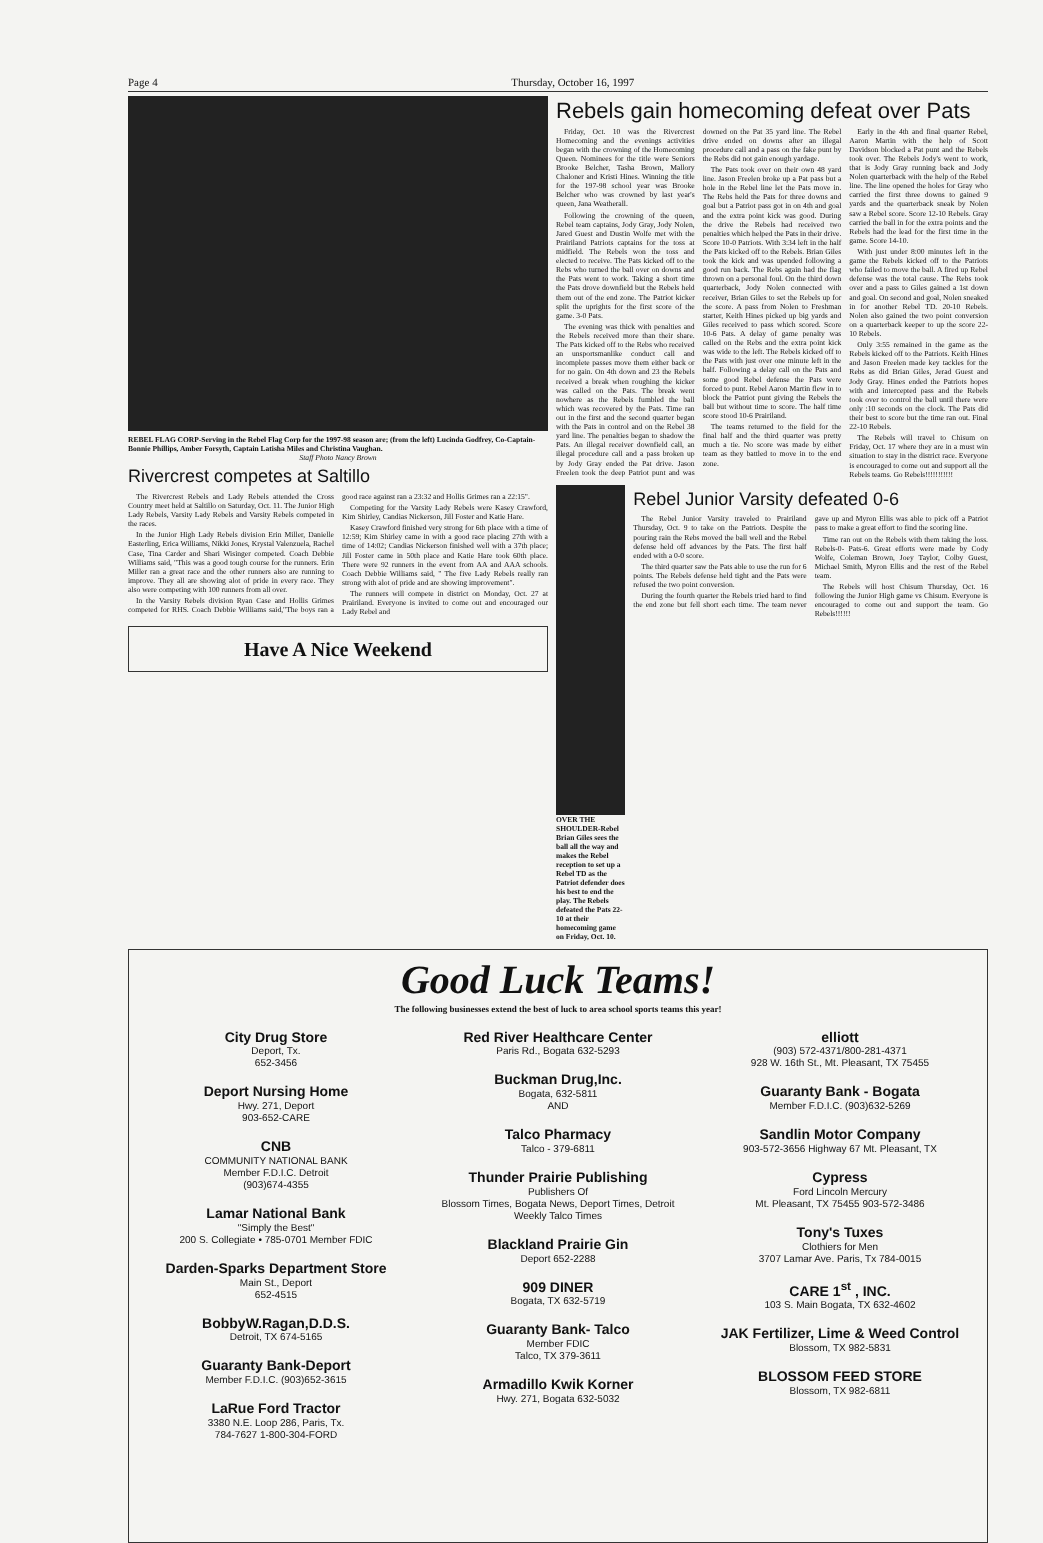Page 4 Thursday, October 16, 1997
REBEL FLAG CORP-Serving in the Rebel Flag Corp for the 1997-98 season are; (from the left) Lucinda Godfrey, Co-Captain-Bonnie Phillips, Amber Forsyth, Captain Latisha Miles and Christina Vaughan.
Staff Photo Nancy Brown
Rivercrest competes at Saltillo
The Rivercrest Rebels and Lady Rebels attended the Cross Country meet held at Saltillo on Saturday, Oct. 11. The Junior High Lady Rebels, Varsity Lady Rebels and Varsity Rebels competed in the races.
In the Junior High Lady Rebels division Erin Miller, Danielle Easterling, Erica Williams, Nikki Jones, Krystal Valenzuela, Rachel Case, Tina Carder and Shari Wisinger competed. Coach Debbie Williams said, "This was a good tough course for the runners. Erin Miller ran a great race and the other runners also are running to improve. They all are showing alot of pride in every race. They also were competing with 100 runners from all over.
In the Varsity Rebels division Ryan Case and Hollis Grimes competed for RHS. Coach Debbie Williams said,"The boys ran a good race against ran a 23:32 and Hollis Grimes ran a 22:15".
Competing for the Varsity Lady Rebels were Kasey Crawford, Kim Shirley, Candias Nickerson, Jill Foster and Katie Hare.
Kasey Crawford finished very strong for 6th place with a time of 12:59; Kim Shirley came in with a good race placing 27th with a time of 14:02; Candias Nickerson finished well with a 37th place; Jill Foster came in 50th place and Katie Hare took 60th place. There were 92 runners in the event from AA and AAA schools. Coach Debbie Williams said, " The five Lady Rebels really ran strong with alot of pride and are showing improvement".
The runners will compete in district on Monday, Oct. 27 at Prairiland. Everyone is invited to come out and encouraged our Lady Rebel and
Have A Nice Weekend
Rebels gain homecoming defeat over Pats
Friday, Oct. 10 was the Rivercrest Homecoming and the evenings activities began with the crowning of the Homecoming Queen. Nominees for the title were Seniors Brooke Belcher, Tasha Brown, Mallory Chaloner and Kristi Hines. Winning the title for the 197-98 school year was Brooke Belcher who was crowned by last year's queen, Jana Weatherall.
Following the crowning of the queen, Rebel team captains, Jody Gray, Jody Nolen, Jared Guest and Dustin Wolfe met with the Prairiland Patriots captains for the toss at midfield. The Rebels won the toss and elected to receive. The Pats kicked off to the Rebs who turned the ball over on downs and the Pats went to work. Taking a short time the Pats drove downfield but the Rebels held them out of the end zone. The Patriot kicker split the uprights for the first score of the game. 3-0 Pats.
The evening was thick with penalties and the Rebels received more than their share. The Pats kicked off to the Rebs who received an unsportsmanlike conduct call and incomplete passes move them either back or for no gain. On 4th down and 23 the Rebels received a break when roughing the kicker was called on the Pats. The break went nowhere as the Rebels fumbled the ball which was recovered by the Pats. Time ran out in the first and the second quarter began with the Pats in control and on the Rebel 38 yard line. The penalties began to shadow the Pats. An illegal receiver downfield call, an illegal procedure call and a pass broken up by Jody Gray ended the Pat drive. Jason Freelen took the deep Patriot punt and was downed on the Pat 35 yard line. The Rebel drive ended on downs after an illegal procedure call and a pass on the fake punt by the Rebs did not gain enough yardage.
The Pats took over on their own 48 yard line. Jason Freelen broke up a Pat pass but a hole in the Rebel line let the Pats move in. The Rebs held the Pats for three downs and goal but a Patriot pass got in on 4th and goal and the extra point kick was good. During the drive the Rebels had received two penalties which helped the Pats in their drive. Score 10-0 Patriots. With 3:34 left in the half the Pats kicked off to the Rebels. Brian Giles took the kick and was upended following a good run back. The Rebs again had the flag thrown on a personal foul. On the third down quarterback, Jody Nolen connected with receiver, Brian Giles to set the Rebels up for the score. A pass from Nolen to Freshman starter, Keith Hines picked up big yards and Giles received to pass which scored. Score 10-6 Pats. A delay of game penalty was called on the Rebs and the extra point kick was wide to the left. The Rebels kicked off to the Pats with just over one minute left in the half. Following a delay call on the Pats and some good Rebel defense the Pats were forced to punt. Rebel Aaron Martin flew in to block the Patriot punt giving the Rebels the ball but without time to score. The half time score stood 10-6 Prairiland.
The teams returned to the field for the final half and the third quarter was pretty much a tie. No score was made by either team as they battled to move in to the end zone.
Early in the 4th and final quarter Rebel, Aaron Martin with the help of Scott Davidson blocked a Pat punt and the Rebels took over. The Rebels Jody's went to work, that is Jody Gray running back and Jody Nolen quarterback with the help of the Rebel line. The line opened the holes for Gray who carried the first three downs to gained 9 yards and the quarterback sneak by Nolen saw a Rebel score. Score 12-10 Rebels. Gray carried the ball in for the extra points and the Rebels had the lead for the first time in the game. Score 14-10.
With just under 8:00 minutes left in the game the Rebels kicked off to the Patriots who failed to move the ball. A fired up Rebel defense was the total cause. The Rebs took over and a pass to Giles gained a 1st down and goal. On second and goal, Nolen sneaked in for another Rebel TD. 20-10 Rebels. Nolen also gained the two point conversion on a quarterback keeper to up the score 22-10 Rebels.
Only 3:55 remained in the game as the Rebels kicked off to the Patriots. Keith Hines and Jason Freelen made key tackles for the Rebs as did Brian Giles, Jerad Guest and Jody Gray. Hines ended the Patriots hopes with and intercepted pass and the Rebels took over to control the ball until there were only :10 seconds on the clock. The Pats did their best to score but the time ran out. Final 22-10 Rebels.
The Rebels will travel to Chisum on Friday, Oct. 17 where they are in a must win situation to stay in the district race. Everyone is encouraged to come out and support all the Rebels teams. Go Rebels!!!!!!!!!!!
OVER THE SHOULDER-Rebel Brian Giles sees the ball all the way and makes the Rebel reception to set up a Rebel TD as the Patriot defender does his best to end the play. The Rebels defeated the Pats 22-10 at their homecoming game on Friday, Oct. 10.
Rebel Junior Varsity defeated 0-6
The Rebel Junior Varsity traveled to Prairiland Thursday, Oct. 9 to take on the Patriots. Despite the pouring rain the Rebs moved the ball well and the Rebel defense held off advances by the Pats. The first half ended with a 0-0 score.
The third quarter saw the Pats able to use the run for 6 points. The Rebels defense held tight and the Pats were refused the two point conversion.
During the fourth quarter the Rebels tried hard to find the end zone but fell short each time. The team never gave up and Myron Ellis was able to pick off a Patriot pass to make a great effort to find the scoring line.
Time ran out on the Rebels with them taking the loss. Rebels-0- Pats-6. Great efforts were made by Cody Wolfe, Coleman Brown, Joey Taylor, Colby Guest, Michael Smith, Myron Ellis and the rest of the Rebel team.
The Rebels will host Chisum Thursday, Oct. 16 following the Junior High game vs Chisum. Everyone is encouraged to come out and support the team. Go Rebels!!!!!!
Good Luck Teams!
The following businesses extend the best of luck to area school sports teams this year!
City Drug Store
Deport, Tx.
652-3456
Deport Nursing Home
Hwy. 271, Deport
903-652-CARE
CNB
COMMUNITY NATIONAL BANK
Member F.D.I.C. Detroit
(903)674-4355
Lamar National Bank
"Simply the Best"
200 S. Collegiate • 785-0701 Member FDIC
Darden-Sparks Department Store
Main St., Deport
652-4515
BobbyW.Ragan,D.D.S.
Detroit, TX 674-5165
Guaranty Bank-Deport
Member F.D.I.C. (903)652-3615
LaRue Ford Tractor
3380 N.E. Loop 286, Paris, Tx.
784-7627 1-800-304-FORD
Red River Healthcare Center
Paris Rd., Bogata 632-5293
Buckman Drug,Inc.
Bogata, 632-5811
AND
Talco Pharmacy
Talco - 379-6811
Thunder Prairie Publishing
Publishers Of
Blossom Times, Bogata News, Deport Times, Detroit Weekly Talco Times
Blackland Prairie Gin
Deport 652-2288
909 DINER
Bogata, TX 632-5719
Guaranty Bank- Talco
Member FDIC
Talco, TX 379-3611
Armadillo Kwik Korner
Hwy. 271, Bogata 632-5032
elliott
(903) 572-4371/800-281-4371
928 W. 16th St., Mt. Pleasant, TX 75455
Guaranty Bank - Bogata
Member F.D.I.C. (903)632-5269
Sandlin Motor Company
903-572-3656 Highway 67 Mt. Pleasant, TX
Cypress
Ford Lincoln Mercury
Mt. Pleasant, TX 75455 903-572-3486
Tony's Tuxes
Clothiers for Men
3707 Lamar Ave. Paris, Tx 784-0015
CARE 1<sup>st</sup> , INC.
103 S. Main Bogata, TX 632-4602
JAK Fertilizer, Lime & Weed Control
Blossom, TX 982-5831
BLOSSOM FEED STORE
Blossom, TX 982-6811